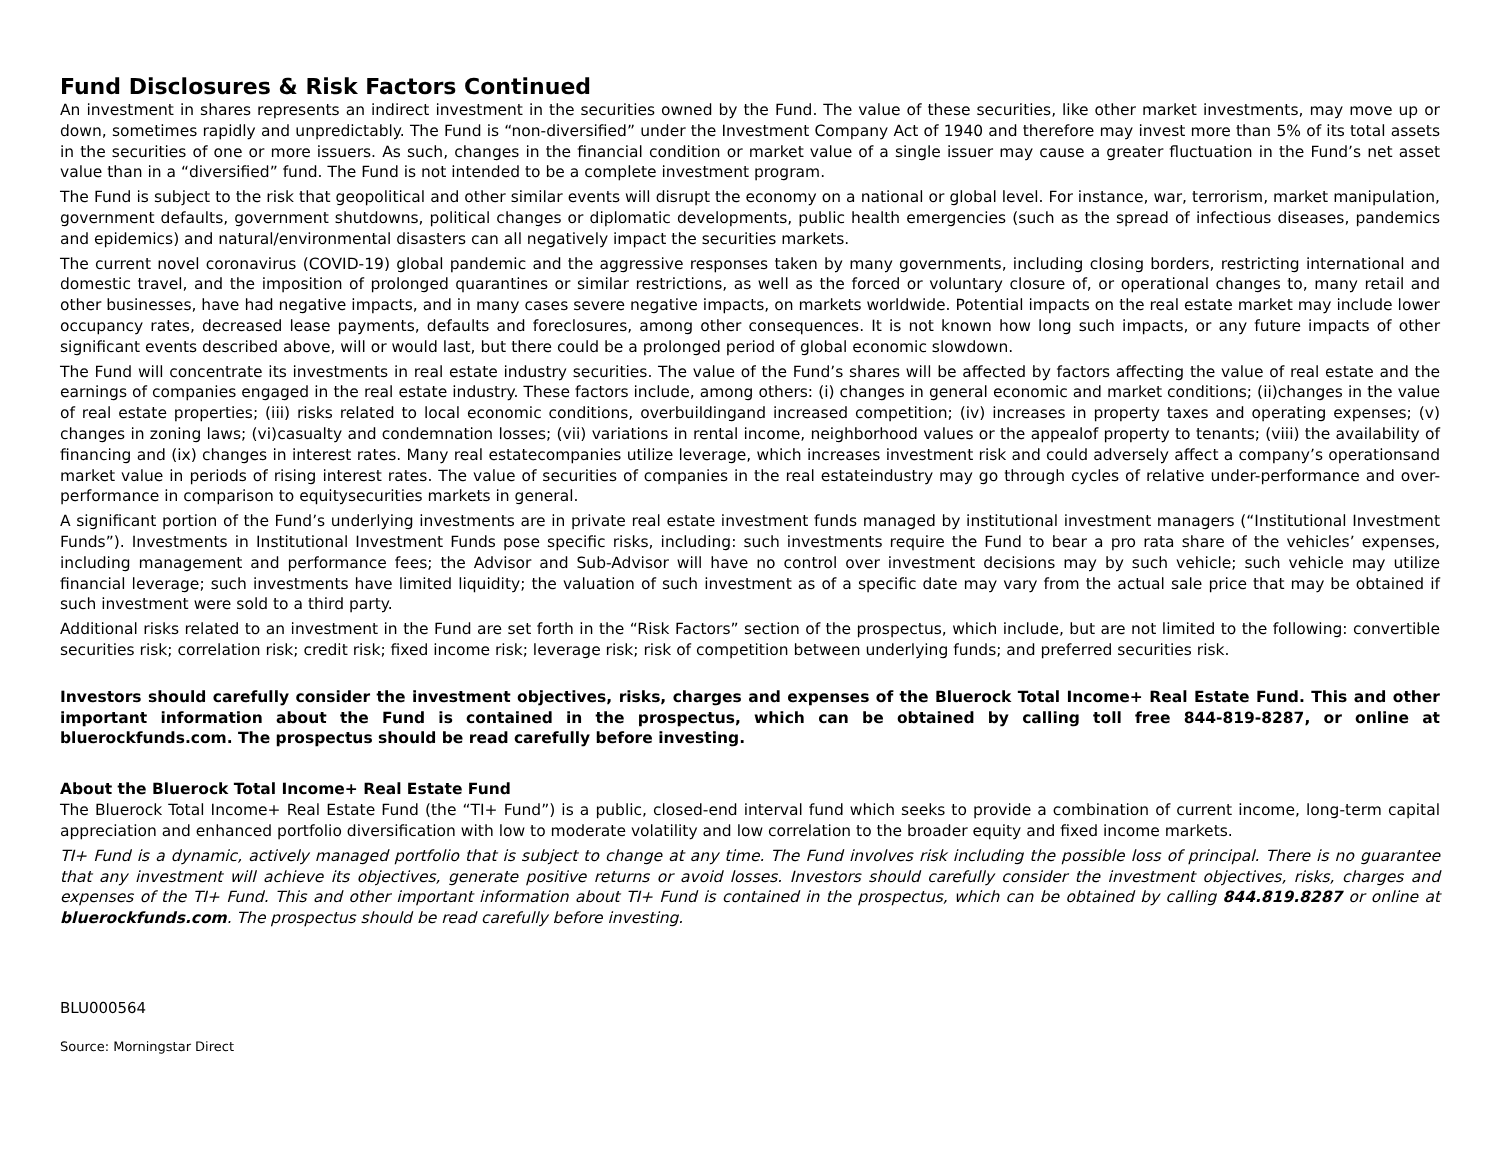Fund Disclosures & Risk Factors Continued
An investment in shares represents an indirect investment in the securities owned by the Fund. The value of these securities, like other market investments, may move up or down, sometimes rapidly and unpredictably. The Fund is “non-diversified” under the Investment Company Act of 1940 and therefore may invest more than 5% of its total assets in the securities of one or more issuers. As such, changes in the financial condition or market value of a single issuer may cause a greater fluctuation in the Fund’s net asset value than in a “diversified” fund. The Fund is not intended to be a complete investment program.
The Fund is subject to the risk that geopolitical and other similar events will disrupt the economy on a national or global level. For instance, war, terrorism, market manipulation, government defaults, government shutdowns, political changes or diplomatic developments, public health emergencies (such as the spread of infectious diseases, pandemics and epidemics) and natural/environmental disasters can all negatively impact the securities markets.
The current novel coronavirus (COVID-19) global pandemic and the aggressive responses taken by many governments, including closing borders, restricting international and domestic travel, and the imposition of prolonged quarantines or similar restrictions, as well as the forced or voluntary closure of, or operational changes to, many retail and other businesses, have had negative impacts, and in many cases severe negative impacts, on markets worldwide. Potential impacts on the real estate market may include lower occupancy rates, decreased lease payments, defaults and foreclosures, among other consequences. It is not known how long such impacts, or any future impacts of other significant events described above, will or would last, but there could be a prolonged period of global economic slowdown.
The Fund will concentrate its investments in real estate industry securities. The value of the Fund’s shares will be affected by factors affecting the value of real estate and the earnings of companies engaged in the real estate industry. These factors include, among others: (i) changes in general economic and market conditions; (ii)changes in the value of real estate properties; (iii) risks related to local economic conditions, overbuildingand increased competition; (iv) increases in property taxes and operating expenses; (v) changes in zoning laws; (vi)casualty and condemnation losses; (vii) variations in rental income, neighborhood values or the appealof property to tenants; (viii) the availability of financing and (ix) changes in interest rates. Many real estatecompanies utilize leverage, which increases investment risk and could adversely affect a company’s operationsand market value in periods of rising interest rates. The value of securities of companies in the real estateindustry may go through cycles of relative under-performance and over-performance in comparison to equitysecurities markets in general.
A significant portion of the Fund’s underlying investments are in private real estate investment funds managed by institutional investment managers (“Institutional Investment Funds”). Investments in Institutional Investment Funds pose specific risks, including: such investments require the Fund to bear a pro rata share of the vehicles’ expenses, including management and performance fees; the Advisor and Sub-Advisor will have no control over investment decisions may by such vehicle; such vehicle may utilize financial leverage; such investments have limited liquidity; the valuation of such investment as of a specific date may vary from the actual sale price that may be obtained if such investment were sold to a third party.
Additional risks related to an investment in the Fund are set forth in the “Risk Factors” section of the prospectus, which include, but are not limited to the following: convertible securities risk; correlation risk; credit risk; fixed income risk; leverage risk; risk of competition between underlying funds; and preferred securities risk.
Investors should carefully consider the investment objectives, risks, charges and expenses of the Bluerock Total Income+ Real Estate Fund. This and other important information about the Fund is contained in the prospectus, which can be obtained by calling toll free 844-819-8287, or online at bluerockfunds.com. The prospectus should be read carefully before investing.
About the Bluerock Total Income+ Real Estate Fund
The Bluerock Total Income+ Real Estate Fund (the “TI+ Fund”) is a public, closed-end interval fund which seeks to provide a combination of current income, long-term capital appreciation and enhanced portfolio diversification with low to moderate volatility and low correlation to the broader equity and fixed income markets.
TI+ Fund is a dynamic, actively managed portfolio that is subject to change at any time. The Fund involves risk including the possible loss of principal. There is no guarantee that any investment will achieve its objectives, generate positive returns or avoid losses. Investors should carefully consider the investment objectives, risks, charges and expenses of the TI+ Fund. This and other important information about TI+ Fund is contained in the prospectus, which can be obtained by calling 844.819.8287 or online at bluerockfunds.com. The prospectus should be read carefully before investing.
BLU000564
Source: Morningstar Direct